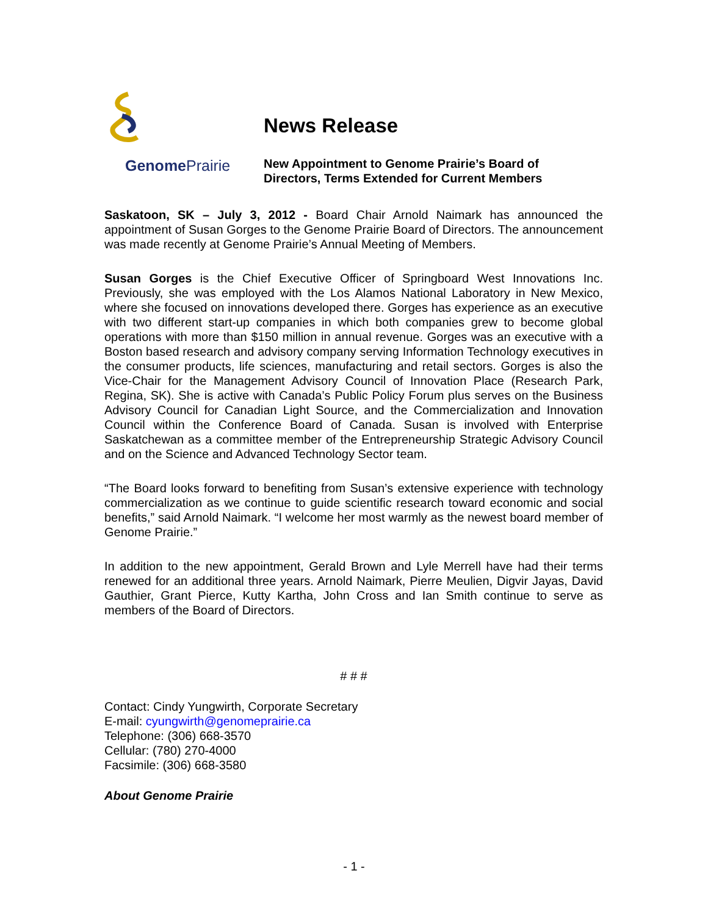Genome Prairie
News Release
New Appointment to Genome Prairie’s Board of
Directors, Terms Extended for Current Members
Saskatoon, SK – July 3, 2012 - Board Chair Arnold Naimark has announced the appointment of Susan Gorges to the Genome Prairie Board of Directors. The announcement was made recently at Genome Prairie’s Annual Meeting of Members.
Susan Gorges is the Chief Executive Officer of Springboard West Innovations Inc. Previously, she was employed with the Los Alamos National Laboratory in New Mexico, where she focused on innovations developed there. Gorges has experience as an executive with two different start-up companies in which both companies grew to become global operations with more than $150 million in annual revenue. Gorges was an executive with a Boston based research and advisory company serving Information Technology executives in the consumer products, life sciences, manufacturing and retail sectors. Gorges is also the Vice-Chair for the Management Advisory Council of Innovation Place (Research Park, Regina, SK). She is active with Canada’s Public Policy Forum plus serves on the Business Advisory Council for Canadian Light Source, and the Commercialization and Innovation Council within the Conference Board of Canada. Susan is involved with Enterprise Saskatchewan as a committee member of the Entrepreneurship Strategic Advisory Council and on the Science and Advanced Technology Sector team.
“The Board looks forward to benefiting from Susan’s extensive experience with technology commercialization as we continue to guide scientific research toward economic and social benefits,” said Arnold Naimark. “I welcome her most warmly as the newest board member of Genome Prairie.”
In addition to the new appointment, Gerald Brown and Lyle Merrell have had their terms renewed for an additional three years. Arnold Naimark, Pierre Meulien, Digvir Jayas, David Gauthier, Grant Pierce, Kutty Kartha, John Cross and Ian Smith continue to serve as members of the Board of Directors.
# # #
Contact: Cindy Yungwirth, Corporate Secretary
E-mail: cyungwirth@genomeprairie.ca
Telephone: (306) 668-3570
Cellular: (780) 270-4000
Facsimile: (306) 668-3580
About Genome Prairie
- 1 -